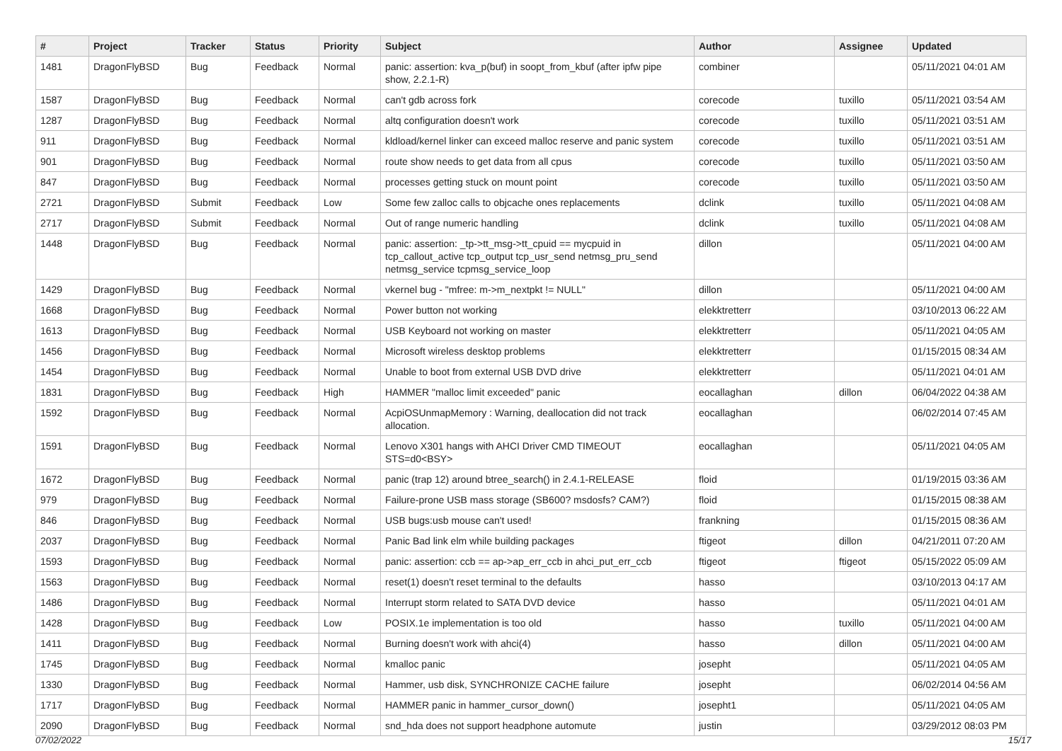| # | Project | Tracker | Status | Priority | Subject | Author | Assignee | Updated |
| --- | --- | --- | --- | --- | --- | --- | --- | --- |
| 1481 | DragonFlyBSD | Bug | Feedback | Normal | panic: assertion: kva_p(buf) in soopt_from_kbuf (after ipfw pipe show, 2.2.1-R) | combiner | | 05/11/2021 04:01 AM |
| 1587 | DragonFlyBSD | Bug | Feedback | Normal | can't gdb across fork | corecode | tuxillo | 05/11/2021 03:54 AM |
| 1287 | DragonFlyBSD | Bug | Feedback | Normal | altq configuration doesn't work | corecode | tuxillo | 05/11/2021 03:51 AM |
| 911 | DragonFlyBSD | Bug | Feedback | Normal | kldload/kernel linker can exceed malloc reserve and panic system | corecode | tuxillo | 05/11/2021 03:51 AM |
| 901 | DragonFlyBSD | Bug | Feedback | Normal | route show needs to get data from all cpus | corecode | tuxillo | 05/11/2021 03:50 AM |
| 847 | DragonFlyBSD | Bug | Feedback | Normal | processes getting stuck on mount point | corecode | tuxillo | 05/11/2021 03:50 AM |
| 2721 | DragonFlyBSD | Submit | Feedback | Low | Some few zalloc calls to objcache ones replacements | dclink | tuxillo | 05/11/2021 04:08 AM |
| 2717 | DragonFlyBSD | Submit | Feedback | Normal | Out of range numeric handling | dclink | tuxillo | 05/11/2021 04:08 AM |
| 1448 | DragonFlyBSD | Bug | Feedback | Normal | panic: assertion: _tp->tt_msg->tt_cpuid == mycpuid in tcp_callout_active tcp_output tcp_usr_send netmsg_pru_send netmsg_service tcpmsg_service_loop | dillon | | 05/11/2021 04:00 AM |
| 1429 | DragonFlyBSD | Bug | Feedback | Normal | vkernel bug - "mfree: m->m_nextpkt != NULL" | dillon | | 05/11/2021 04:00 AM |
| 1668 | DragonFlyBSD | Bug | Feedback | Normal | Power button not working | elekktretterr | | 03/10/2013 06:22 AM |
| 1613 | DragonFlyBSD | Bug | Feedback | Normal | USB Keyboard not working on master | elekktretterr | | 05/11/2021 04:05 AM |
| 1456 | DragonFlyBSD | Bug | Feedback | Normal | Microsoft wireless desktop problems | elekktretterr | | 01/15/2015 08:34 AM |
| 1454 | DragonFlyBSD | Bug | Feedback | Normal | Unable to boot from external USB DVD drive | elekktretterr | | 05/11/2021 04:01 AM |
| 1831 | DragonFlyBSD | Bug | Feedback | High | HAMMER "malloc limit exceeded" panic | eocallaghan | dillon | 06/04/2022 04:38 AM |
| 1592 | DragonFlyBSD | Bug | Feedback | Normal | AcpiOSUnmapMemory : Warning, deallocation did not track allocation. | eocallaghan | | 06/02/2014 07:45 AM |
| 1591 | DragonFlyBSD | Bug | Feedback | Normal | Lenovo X301 hangs with AHCI Driver CMD TIMEOUT STS=d0<BSY> | eocallaghan | | 05/11/2021 04:05 AM |
| 1672 | DragonFlyBSD | Bug | Feedback | Normal | panic (trap 12) around btree_search() in 2.4.1-RELEASE | floid | | 01/19/2015 03:36 AM |
| 979 | DragonFlyBSD | Bug | Feedback | Normal | Failure-prone USB mass storage (SB600? msdosfs? CAM?) | floid | | 01/15/2015 08:38 AM |
| 846 | DragonFlyBSD | Bug | Feedback | Normal | USB bugs:usb mouse can't used! | frankning | | 01/15/2015 08:36 AM |
| 2037 | DragonFlyBSD | Bug | Feedback | Normal | Panic Bad link elm while building packages | ftigeot | dillon | 04/21/2011 07:20 AM |
| 1593 | DragonFlyBSD | Bug | Feedback | Normal | panic: assertion: ccb == ap->ap_err_ccb in ahci_put_err_ccb | ftigeot | ftigeot | 05/15/2022 05:09 AM |
| 1563 | DragonFlyBSD | Bug | Feedback | Normal | reset(1) doesn't reset terminal to the defaults | hasso | | 03/10/2013 04:17 AM |
| 1486 | DragonFlyBSD | Bug | Feedback | Normal | Interrupt storm related to SATA DVD device | hasso | | 05/11/2021 04:01 AM |
| 1428 | DragonFlyBSD | Bug | Feedback | Low | POSIX.1e implementation is too old | hasso | tuxillo | 05/11/2021 04:00 AM |
| 1411 | DragonFlyBSD | Bug | Feedback | Normal | Burning doesn't work with ahci(4) | hasso | dillon | 05/11/2021 04:00 AM |
| 1745 | DragonFlyBSD | Bug | Feedback | Normal | kmalloc panic | josepht | | 05/11/2021 04:05 AM |
| 1330 | DragonFlyBSD | Bug | Feedback | Normal | Hammer, usb disk, SYNCHRONIZE CACHE failure | josepht | | 06/02/2014 04:56 AM |
| 1717 | DragonFlyBSD | Bug | Feedback | Normal | HAMMER panic in hammer_cursor_down() | josepht1 | | 05/11/2021 04:05 AM |
| 2090 | DragonFlyBSD | Bug | Feedback | Normal | snd_hda does not support headphone automute | justin | | 03/29/2012 08:03 PM |
07/02/2022 15/17